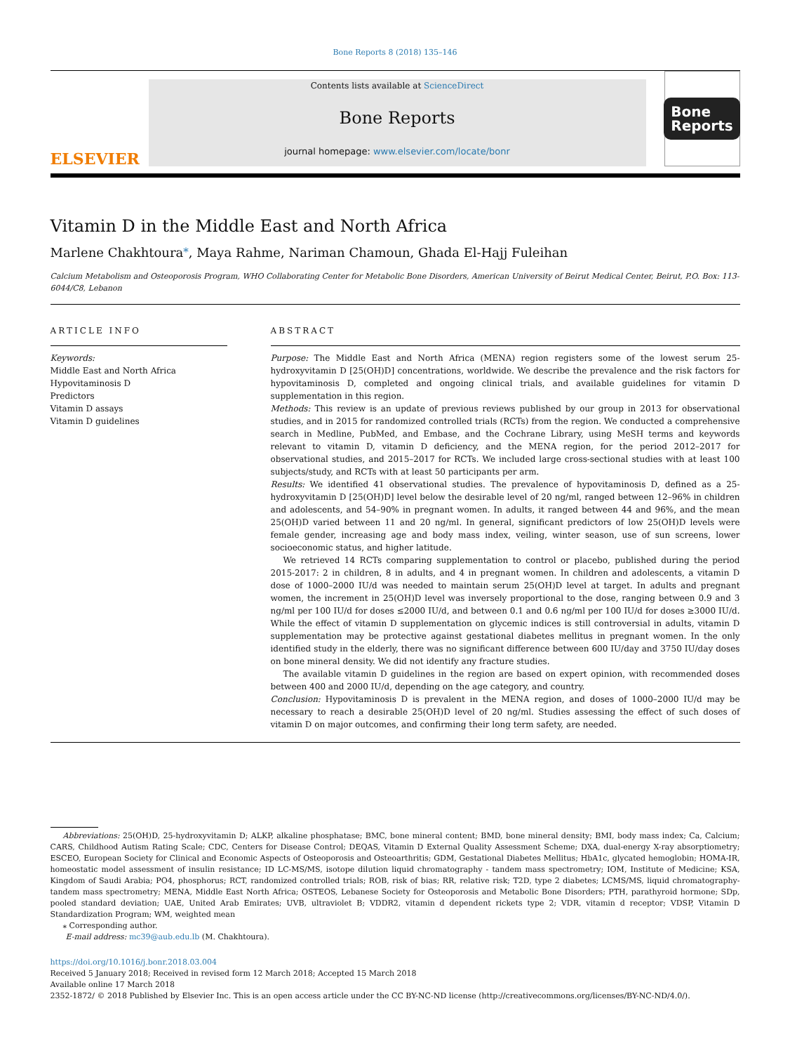Bone Reports 8 (2018) 135–146
ELSEVIER
Contents lists available at ScienceDirect
Bone Reports
journal homepage: www.elsevier.com/locate/bonr
Bone
Reports
Vitamin D in the Middle East and North Africa
Marlene Chakhtoura<sup>⁎</sup>, Maya Rahme, Nariman Chamoun, Ghada El-Hajj Fuleihan
Calcium Metabolism and Osteoporosis Program, WHO Collaborating Center for Metabolic Bone Disorders, American University of Beirut Medical Center, Beirut, P.O. Box: 113-6044/C8, Lebanon
ARTICLE INFO
Keywords:
Middle East and North Africa
Hypovitaminosis D
Predictors
Vitamin D assays
Vitamin D guidelines
ABSTRACT
Purpose: The Middle East and North Africa (MENA) region registers some of the lowest serum 25-hydroxyvitamin D [25(OH)D] concentrations, worldwide. We describe the prevalence and the risk factors for hypovitaminosis D, completed and ongoing clinical trials, and available guidelines for vitamin D supplementation in this region.
Methods: This review is an update of previous reviews published by our group in 2013 for observational studies, and in 2015 for randomized controlled trials (RCTs) from the region. We conducted a comprehensive search in Medline, PubMed, and Embase, and the Cochrane Library, using MeSH terms and keywords relevant to vitamin D, vitamin D deficiency, and the MENA region, for the period 2012–2017 for observational studies, and 2015–2017 for RCTs. We included large cross-sectional studies with at least 100 subjects/study, and RCTs with at least 50 participants per arm.
Results: We identified 41 observational studies. The prevalence of hypovitaminosis D, defined as a 25-hydroxyvitamin D [25(OH)D] level below the desirable level of 20 ng/ml, ranged between 12–96% in children and adolescents, and 54–90% in pregnant women. In adults, it ranged between 44 and 96%, and the mean 25(OH)D varied between 11 and 20 ng/ml. In general, significant predictors of low 25(OH)D levels were female gender, increasing age and body mass index, veiling, winter season, use of sun screens, lower socioeconomic status, and higher latitude.
We retrieved 14 RCTs comparing supplementation to control or placebo, published during the period 2015-2017: 2 in children, 8 in adults, and 4 in pregnant women. In children and adolescents, a vitamin D dose of 1000–2000 IU/d was needed to maintain serum 25(OH)D level at target. In adults and pregnant women, the increment in 25(OH)D level was inversely proportional to the dose, ranging between 0.9 and 3 ng/ml per 100 IU/d for doses ≤2000 IU/d, and between 0.1 and 0.6 ng/ml per 100 IU/d for doses ≥3000 IU/d. While the effect of vitamin D supplementation on glycemic indices is still controversial in adults, vitamin D supplementation may be protective against gestational diabetes mellitus in pregnant women. In the only identified study in the elderly, there was no significant difference between 600 IU/day and 3750 IU/day doses on bone mineral density. We did not identify any fracture studies.
The available vitamin D guidelines in the region are based on expert opinion, with recommended doses between 400 and 2000 IU/d, depending on the age category, and country.
Conclusion: Hypovitaminosis D is prevalent in the MENA region, and doses of 1000–2000 IU/d may be necessary to reach a desirable 25(OH)D level of 20 ng/ml. Studies assessing the effect of such doses of vitamin D on major outcomes, and confirming their long term safety, are needed.
Abbreviations: 25(OH)D, 25-hydroxyvitamin D; ALKP, alkaline phosphatase; BMC, bone mineral content; BMD, bone mineral density; BMI, body mass index; Ca, Calcium; CARS, Childhood Autism Rating Scale; CDC, Centers for Disease Control; DEQAS, Vitamin D External Quality Assessment Scheme; DXA, dual-energy X-ray absorptiometry; ESCEO, European Society for Clinical and Economic Aspects of Osteoporosis and Osteoarthritis; GDM, Gestational Diabetes Mellitus; HbA1c, glycated hemoglobin; HOMA-IR, homeostatic model assessment of insulin resistance; ID LC-MS/MS, isotope dilution liquid chromatography - tandem mass spectrometry; IOM, Institute of Medicine; KSA, Kingdom of Saudi Arabia; PO4, phosphorus; RCT, randomized controlled trials; ROB, risk of bias; RR, relative risk; T2D, type 2 diabetes; LCMS/MS, liquid chromatography-tandem mass spectrometry; MENA, Middle East North Africa; OSTEOS, Lebanese Society for Osteoporosis and Metabolic Bone Disorders; PTH, parathyroid hormone; SDp, pooled standard deviation; UAE, United Arab Emirates; UVB, ultraviolet B; VDDR2, vitamin d dependent rickets type 2; VDR, vitamin d receptor; VDSP, Vitamin D Standardization Program; WM, weighted mean
⁎ Corresponding author.
E-mail address: mc39@aub.edu.lb (M. Chakhtoura).
https://doi.org/10.1016/j.bonr.2018.03.004
Received 5 January 2018; Received in revised form 12 March 2018; Accepted 15 March 2018
Available online 17 March 2018
2352-1872/ © 2018 Published by Elsevier Inc. This is an open access article under the CC BY-NC-ND license (http://creativecommons.org/licenses/BY-NC-ND/4.0/).